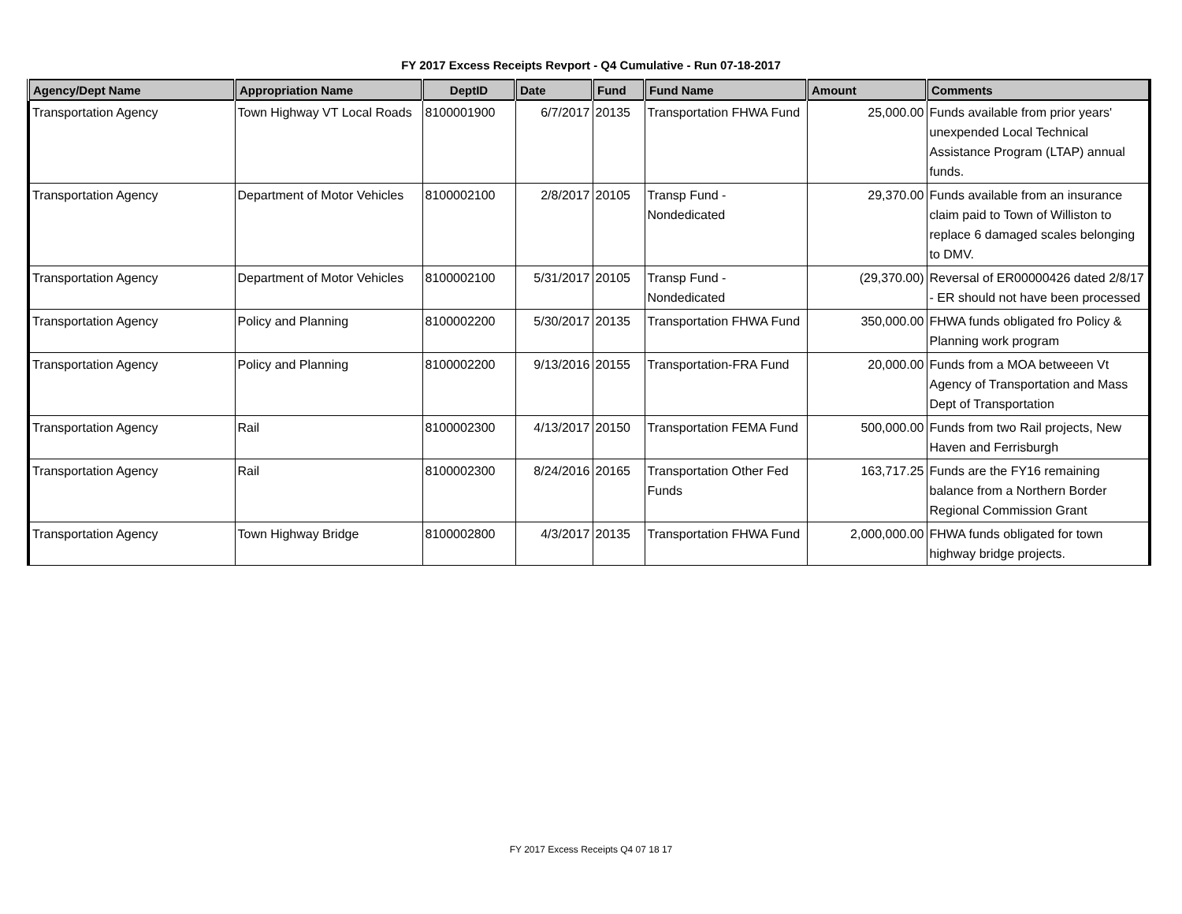FY 2017 Excess Receipts Revport - Q4 Cumulative - Run 07-18-2017
| Agency/Dept Name | Appropriation Name | DeptID | Date | Fund | Fund Name | Amount | Comments |
| --- | --- | --- | --- | --- | --- | --- | --- |
| Transportation Agency | Town Highway VT Local Roads | 8100001900 | 6/7/2017 | 20135 | Transportation FHWA Fund | 25,000.00 | Funds available from prior years' unexpended Local Technical Assistance Program (LTAP) annual funds. |
| Transportation Agency | Department of Motor Vehicles | 8100002100 | 2/8/2017 | 20105 | Transp Fund - Nondedicated | 29,370.00 | Funds available from an insurance claim paid to Town of Williston to replace 6 damaged scales belonging to DMV. |
| Transportation Agency | Department of Motor Vehicles | 8100002100 | 5/31/2017 | 20105 | Transp Fund - Nondedicated | (29,370.00) | Reversal of ER00000426 dated 2/8/17 - ER should not have been processed |
| Transportation Agency | Policy and Planning | 8100002200 | 5/30/2017 | 20135 | Transportation FHWA Fund | 350,000.00 | FHWA funds obligated fro Policy & Planning work program |
| Transportation Agency | Policy and Planning | 8100002200 | 9/13/2016 | 20155 | Transportation-FRA Fund | 20,000.00 | Funds from a MOA betweeen Vt Agency of Transportation and Mass Dept of Transportation |
| Transportation Agency | Rail | 8100002300 | 4/13/2017 | 20150 | Transportation FEMA Fund | 500,000.00 | Funds from two Rail projects, New Haven and Ferrisburgh |
| Transportation Agency | Rail | 8100002300 | 8/24/2016 | 20165 | Transportation Other Fed Funds | 163,717.25 | Funds are the FY16 remaining balance from a Northern Border Regional Commission Grant |
| Transportation Agency | Town Highway Bridge | 8100002800 | 4/3/2017 | 20135 | Transportation FHWA Fund | 2,000,000.00 | FHWA funds obligated for town highway bridge projects. |
FY 2017 Excess Receipts Q4 07 18 17